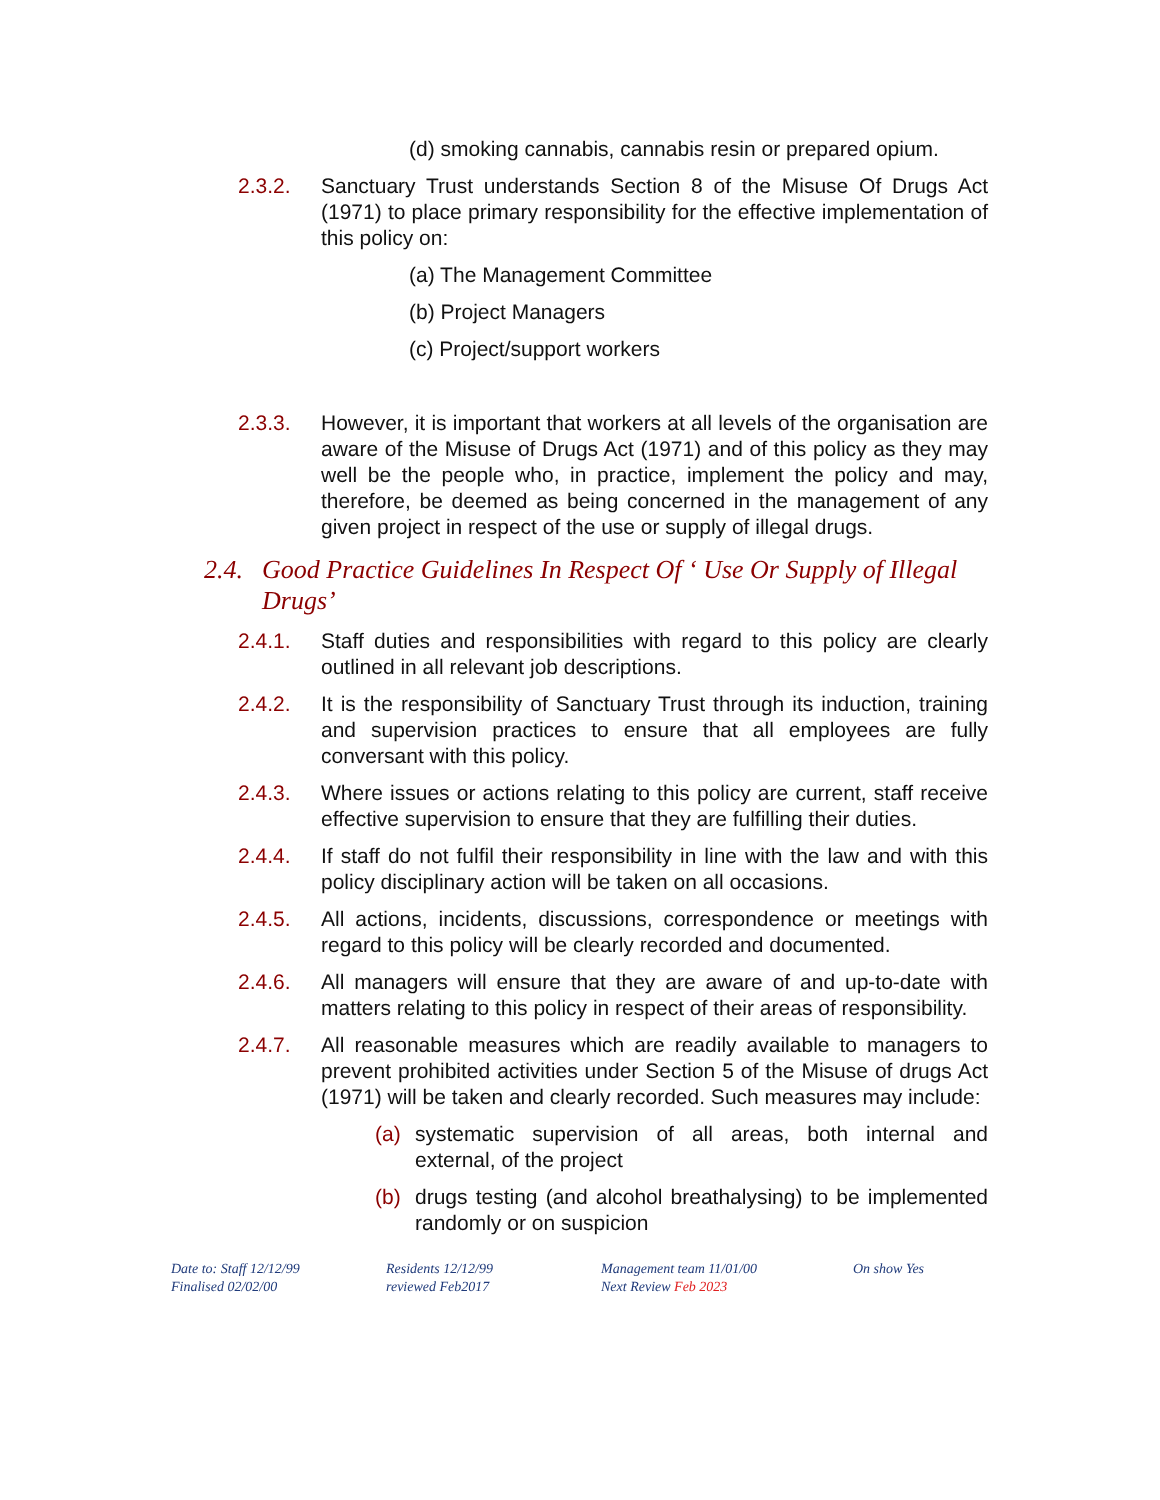(d) smoking cannabis, cannabis resin or prepared opium.
2.3.2. Sanctuary Trust understands Section 8 of the Misuse Of Drugs Act (1971) to place primary responsibility for the effective implementation of this policy on:
(a) The Management Committee
(b) Project Managers
(c) Project/support workers
2.3.3. However, it is important that workers at all levels of the organisation are aware of the Misuse of Drugs Act (1971) and of this policy as they may well be the people who, in practice, implement the policy and may, therefore, be deemed as being concerned in the management of any given project in respect of the use or supply of illegal drugs.
2.4. Good Practice Guidelines In Respect Of ‘ Use Or Supply of Illegal Drugs’
2.4.1. Staff duties and responsibilities with regard to this policy are clearly outlined in all relevant job descriptions.
2.4.2. It is the responsibility of Sanctuary Trust through its induction, training and supervision practices to ensure that all employees are fully conversant with this policy.
2.4.3. Where issues or actions relating to this policy are current, staff receive effective supervision to ensure that they are fulfilling their duties.
2.4.4. If staff do not fulfil their responsibility in line with the law and with this policy disciplinary action will be taken on all occasions.
2.4.5. All actions, incidents, discussions, correspondence or meetings with regard to this policy will be clearly recorded and documented.
2.4.6. All managers will ensure that they are aware of and up-to-date with matters relating to this policy in respect of their areas of responsibility.
2.4.7. All reasonable measures which are readily available to managers to prevent prohibited activities under Section 5 of the Misuse of drugs Act (1971) will be taken and clearly recorded. Such measures may include:
(a) systematic supervision of all areas, both internal and external, of the project
(b) drugs testing (and alcohol breathalysing) to be implemented randomly or on suspicion
Date to: Staff 12/12/99
Finalised 02/02/00
Residents 12/12/99
reviewed Feb2017
Management team 11/01/00
Next Review Feb 2023
On show Yes